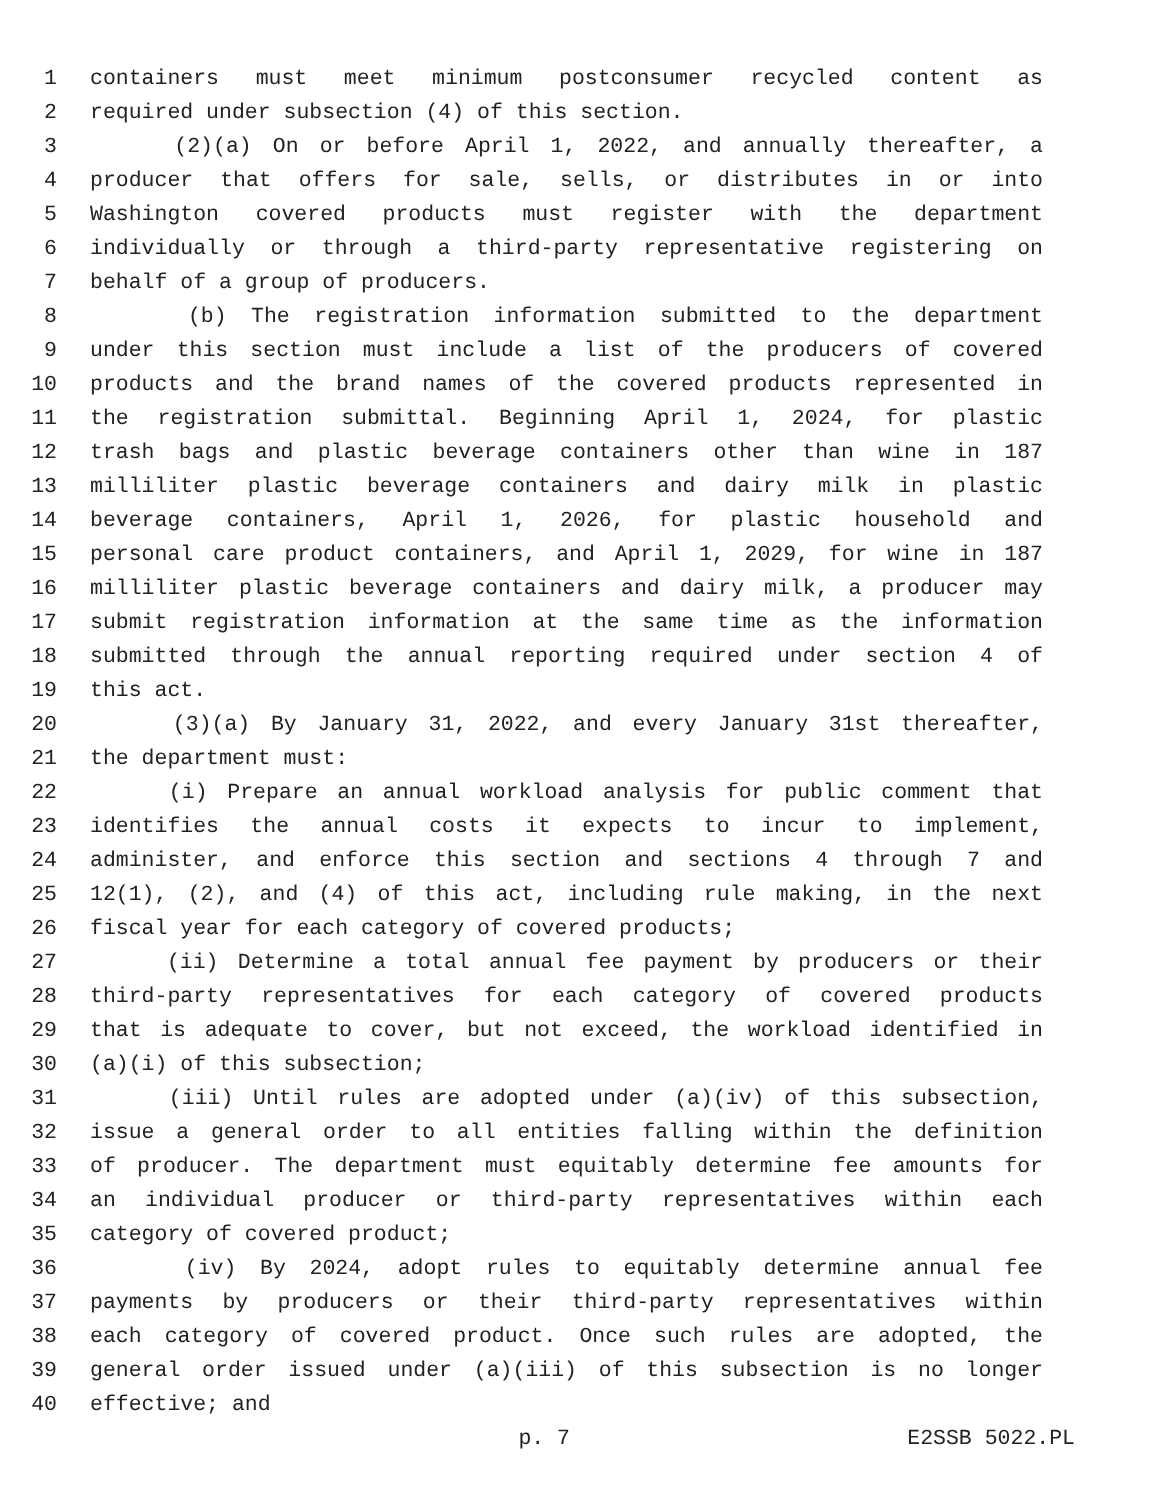1 containers must meet minimum postconsumer recycled content as
2 required under subsection (4) of this section.
3 (2)(a) On or before April 1, 2022, and annually thereafter, a
4 producer that offers for sale, sells, or distributes in or into
5 Washington covered products must register with the department
6 individually or through a third-party representative registering on
7 behalf of a group of producers.
8 (b) The registration information submitted to the department
9 under this section must include a list of the producers of covered
10 products and the brand names of the covered products represented in
11 the registration submittal. Beginning April 1, 2024, for plastic
12 trash bags and plastic beverage containers other than wine in 187
13 milliliter plastic beverage containers and dairy milk in plastic
14 beverage containers, April 1, 2026, for plastic household and
15 personal care product containers, and April 1, 2029, for wine in 187
16 milliliter plastic beverage containers and dairy milk, a producer may
17 submit registration information at the same time as the information
18 submitted through the annual reporting required under section 4 of
19 this act.
20 (3)(a) By January 31, 2022, and every January 31st thereafter,
21 the department must:
22 (i) Prepare an annual workload analysis for public comment that
23 identifies the annual costs it expects to incur to implement,
24 administer, and enforce this section and sections 4 through 7 and
25 12(1), (2), and (4) of this act, including rule making, in the next
26 fiscal year for each category of covered products;
27 (ii) Determine a total annual fee payment by producers or their
28 third-party representatives for each category of covered products
29 that is adequate to cover, but not exceed, the workload identified in
30 (a)(i) of this subsection;
31 (iii) Until rules are adopted under (a)(iv) of this subsection,
32 issue a general order to all entities falling within the definition
33 of producer. The department must equitably determine fee amounts for
34 an individual producer or third-party representatives within each
35 category of covered product;
36 (iv) By 2024, adopt rules to equitably determine annual fee
37 payments by producers or their third-party representatives within
38 each category of covered product. Once such rules are adopted, the
39 general order issued under (a)(iii) of this subsection is no longer
40 effective; and
p. 7 E2SSB 5022.PL